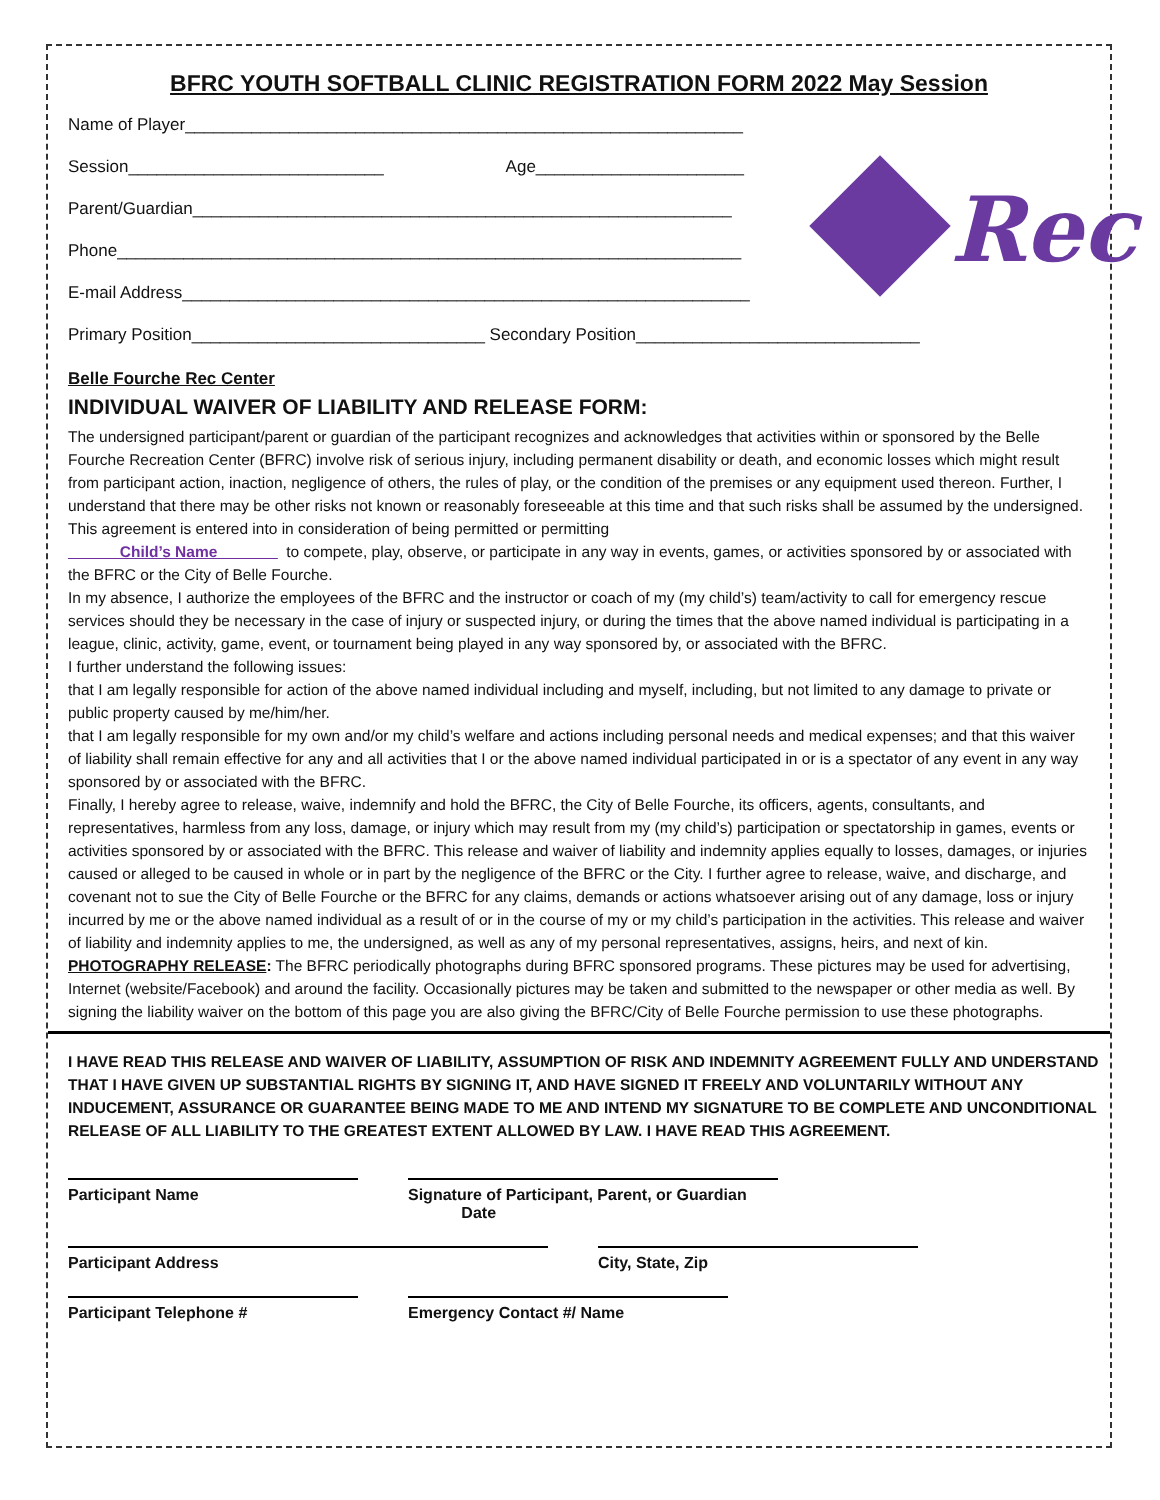BFRC YOUTH SOFTBALL CLINIC REGISTRATION FORM 2022 May Session
Name of Player___________________________________________________________
Session___________________________ Age______________________
Parent/Guardian_________________________________________________________
Phone__________________________________________________________________
E-mail Address____________________________________________________________
Primary Position_______________________________ Secondary Position______________________________
Rec
Belle Fourche Rec Center
INDIVIDUAL WAIVER OF LIABILITY AND RELEASE FORM:
The undersigned participant/parent or guardian of the participant recognizes and acknowledges that activities within or sponsored by the Belle Fourche Recreation Center (BFRC) involve risk of serious injury, including permanent disability or death, and economic losses which might result from participant action, inaction, negligence of others, the rules of play, or the condition of the premises or any equipment used thereon. Further, I understand that there may be other risks not known or reasonably foreseeable at this time and that such risks shall be assumed by the undersigned.
This agreement is entered into in consideration of being permitted or permitting
______Child’s Name_______ to compete, play, observe, or participate in any way in events, games, or activities sponsored by or associated with the BFRC or the City of Belle Fourche.
In my absence, I authorize the employees of the BFRC and the instructor or coach of my (my child’s) team/activity to call for emergency rescue services should they be necessary in the case of injury or suspected injury, or during the times that the above named individual is participating in a league, clinic, activity, game, event, or tournament being played in any way sponsored by, or associated with the BFRC.
I further understand the following issues:
that I am legally responsible for action of the above named individual including and myself, including, but not limited to any damage to private or public property caused by me/him/her.
that I am legally responsible for my own and/or my child’s welfare and actions including personal needs and medical expenses; and that this waiver of liability shall remain effective for any and all activities that I or the above named individual participated in or is a spectator of any event in any way sponsored by or associated with the BFRC.
Finally, I hereby agree to release, waive, indemnify and hold the BFRC, the City of Belle Fourche, its officers, agents, consultants, and representatives, harmless from any loss, damage, or injury which may result from my (my child’s) participation or spectatorship in games, events or activities sponsored by or associated with the BFRC. This release and waiver of liability and indemnity applies equally to losses, damages, or injuries caused or alleged to be caused in whole or in part by the negligence of the BFRC or the City. I further agree to release, waive, and discharge, and covenant not to sue the City of Belle Fourche or the BFRC for any claims, demands or actions whatsoever arising out of any damage, loss or injury incurred by me or the above named individual as a result of or in the course of my or my child’s participation in the activities. This release and waiver of liability and indemnity applies to me, the undersigned, as well as any of my personal representatives, assigns, heirs, and next of kin.
PHOTOGRAPHY RELEASE: The BFRC periodically photographs during BFRC sponsored programs. These pictures may be used for advertising, Internet (website/Facebook) and around the facility. Occasionally pictures may be taken and submitted to the newspaper or other media as well. By signing the liability waiver on the bottom of this page you are also giving the BFRC/City of Belle Fourche permission to use these photographs.
I HAVE READ THIS RELEASE AND WAIVER OF LIABILITY, ASSUMPTION OF RISK AND INDEMNITY AGREEMENT FULLY AND UNDERSTAND THAT I HAVE GIVEN UP SUBSTANTIAL RIGHTS BY SIGNING IT, AND HAVE SIGNED IT FREELY AND VOLUNTARILY WITHOUT ANY INDUCEMENT, ASSURANCE OR GUARANTEE BEING MADE TO ME AND INTEND MY SIGNATURE TO BE COMPLETE AND UNCONDITIONAL RELEASE OF ALL LIABILITY TO THE GREATEST EXTENT ALLOWED BY LAW. I HAVE READ THIS AGREEMENT.
Participant Name Signature of Participant, Parent, or Guardian Date
Participant Address City, State, Zip
Participant Telephone # Emergency Contact #/ Name